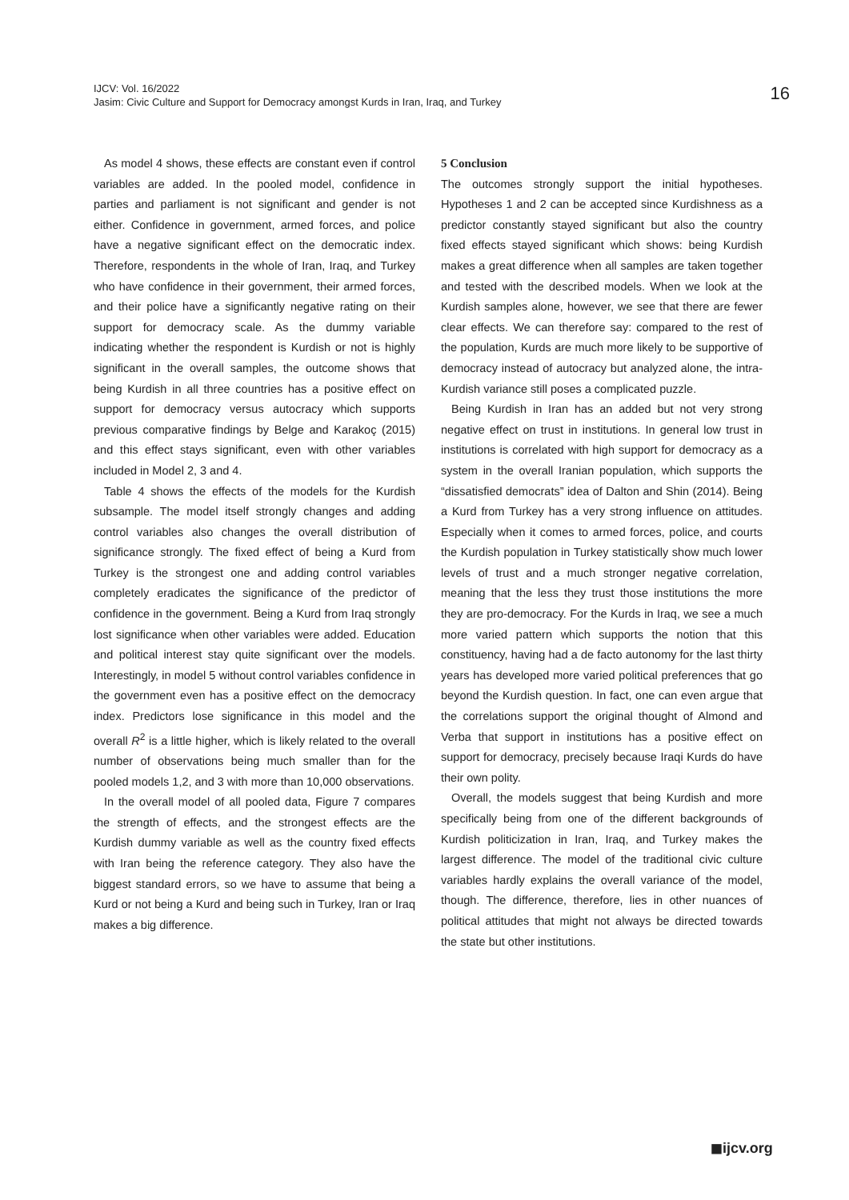IJCV: Vol. 16/2022
Jasim: Civic Culture and Support for Democracy amongst Kurds in Iran, Iraq, and Turkey
16
As model 4 shows, these effects are constant even if control variables are added. In the pooled model, confidence in parties and parliament is not significant and gender is not either. Confidence in government, armed forces, and police have a negative significant effect on the democratic index. Therefore, respondents in the whole of Iran, Iraq, and Turkey who have confidence in their government, their armed forces, and their police have a significantly negative rating on their support for democracy scale. As the dummy variable indicating whether the respondent is Kurdish or not is highly significant in the overall samples, the outcome shows that being Kurdish in all three countries has a positive effect on support for democracy versus autocracy which supports previous comparative findings by Belge and Karakoç (2015) and this effect stays significant, even with other variables included in Model 2, 3 and 4.
Table 4 shows the effects of the models for the Kurdish subsample. The model itself strongly changes and adding control variables also changes the overall distribution of significance strongly. The fixed effect of being a Kurd from Turkey is the strongest one and adding control variables completely eradicates the significance of the predictor of confidence in the government. Being a Kurd from Iraq strongly lost significance when other variables were added. Education and political interest stay quite significant over the models. Interestingly, in model 5 without control variables confidence in the government even has a positive effect on the democracy index. Predictors lose significance in this model and the overall R<sup>2</sup> is a little higher, which is likely related to the overall number of observations being much smaller than for the pooled models 1,2, and 3 with more than 10,000 observations.
In the overall model of all pooled data, Figure 7 compares the strength of effects, and the strongest effects are the Kurdish dummy variable as well as the country fixed effects with Iran being the reference category. They also have the biggest standard errors, so we have to assume that being a Kurd or not being a Kurd and being such in Turkey, Iran or Iraq makes a big difference.
5 Conclusion
The outcomes strongly support the initial hypotheses. Hypotheses 1 and 2 can be accepted since Kurdishness as a predictor constantly stayed significant but also the country fixed effects stayed significant which shows: being Kurdish makes a great difference when all samples are taken together and tested with the described models. When we look at the Kurdish samples alone, however, we see that there are fewer clear effects. We can therefore say: compared to the rest of the population, Kurds are much more likely to be supportive of democracy instead of autocracy but analyzed alone, the intra-Kurdish variance still poses a complicated puzzle.
Being Kurdish in Iran has an added but not very strong negative effect on trust in institutions. In general low trust in institutions is correlated with high support for democracy as a system in the overall Iranian population, which supports the “dissatisfied democrats” idea of Dalton and Shin (2014). Being a Kurd from Turkey has a very strong influence on attitudes. Especially when it comes to armed forces, police, and courts the Kurdish population in Turkey statistically show much lower levels of trust and a much stronger negative correlation, meaning that the less they trust those institutions the more they are pro-democracy. For the Kurds in Iraq, we see a much more varied pattern which supports the notion that this constituency, having had a de facto autonomy for the last thirty years has developed more varied political preferences that go beyond the Kurdish question. In fact, one can even argue that the correlations support the original thought of Almond and Verba that support in institutions has a positive effect on support for democracy, precisely because Iraqi Kurds do have their own polity.
Overall, the models suggest that being Kurdish and more specifically being from one of the different backgrounds of Kurdish politicization in Iran, Iraq, and Turkey makes the largest difference. The model of the traditional civic culture variables hardly explains the overall variance of the model, though. The difference, therefore, lies in other nuances of political attitudes that might not always be directed towards the state but other institutions.
◼ijcv.org